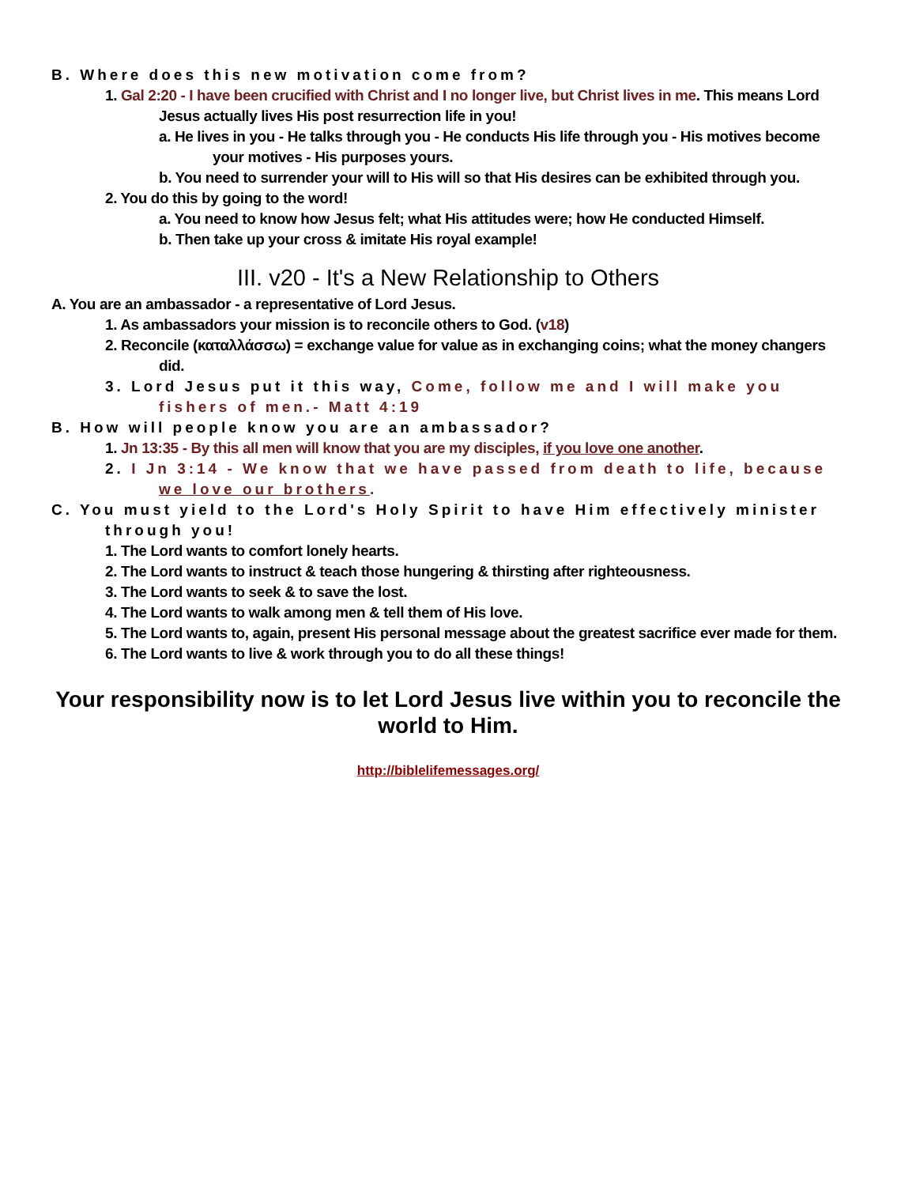B. Where does this new motivation come from?
1. Gal 2:20 - I have been crucified with Christ and I no longer live, but Christ lives in me. This means Lord Jesus actually lives His post resurrection life in you!
a. He lives in you - He talks through you - He conducts His life through you - His motives become your motives - His purposes yours.
b. You need to surrender your will to His will so that His desires can be exhibited through you.
2. You do this by going to the word!
a. You need to know how Jesus felt; what His attitudes were; how He conducted Himself.
b. Then take up your cross & imitate His royal example!
III. v20 - It's a New Relationship to Others
A. You are an ambassador - a representative of Lord Jesus.
1. As ambassadors your mission is to reconcile others to God. (v18)
2. Reconcile (καταλλάσσω) = exchange value for value as in exchanging coins; what the money changers did.
3. Lord Jesus put it this way, Come, follow me and I will make you fishers of men.- Matt 4:19
B. How will people know you are an ambassador?
1. Jn 13:35 - By this all men will know that you are my disciples, if you love one another.
2. I Jn 3:14 - We know that we have passed from death to life, because we love our brothers.
C. You must yield to the Lord's Holy Spirit to have Him effectively minister through you!
1. The Lord wants to comfort lonely hearts.
2. The Lord wants to instruct & teach those hungering & thirsting after righteousness.
3. The Lord wants to seek & to save the lost.
4. The Lord wants to walk among men & tell them of His love.
5. The Lord wants to, again, present His personal message about the greatest sacrifice ever made for them.
6. The Lord wants to live & work through you to do all these things!
Your responsibility now is to let Lord Jesus live within you to reconcile the world to Him.
http://biblelifemessages.org/